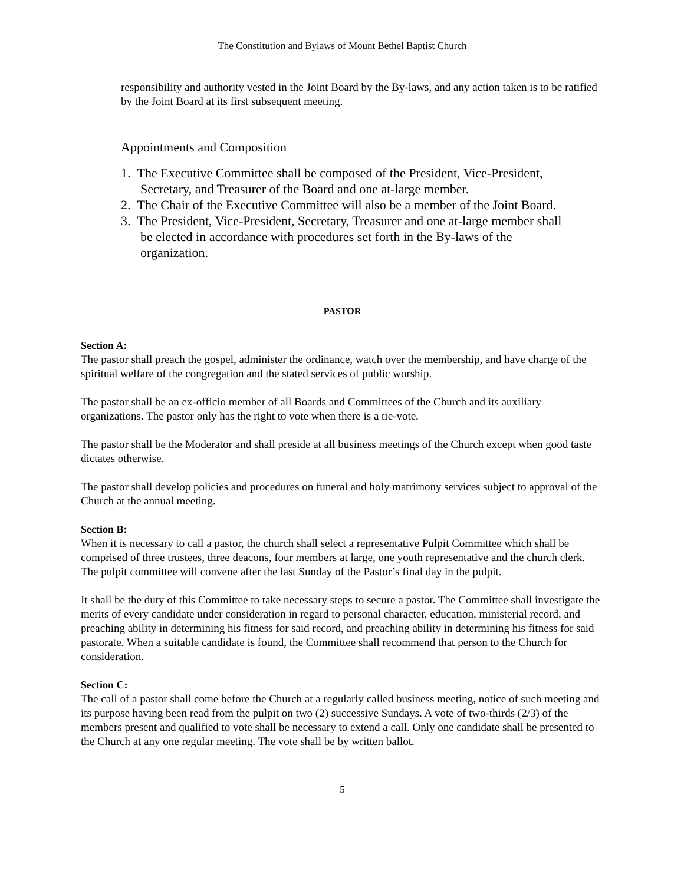The Constitution and Bylaws of Mount Bethel Baptist Church
responsibility and authority vested in the Joint Board by the By-laws, and any action taken is to be ratified by the Joint Board at its first subsequent meeting.
Appointments and Composition
1. The Executive Committee shall be composed of the President, Vice-President,
Secretary, and Treasurer of the Board and one at-large member.
2. The Chair of the Executive Committee will also be a member of the Joint Board.
3. The President, Vice-President, Secretary, Treasurer and one at-large member shall
be elected in accordance with procedures set forth in the By-laws of the
organization.
PASTOR
Section A:
The pastor shall preach the gospel, administer the ordinance, watch over the membership, and have charge of the spiritual welfare of the congregation and the stated services of public worship.
The pastor shall be an ex-officio member of all Boards and Committees of the Church and its auxiliary organizations. The pastor only has the right to vote when there is a tie-vote.
The pastor shall be the Moderator and shall preside at all business meetings of the Church except when good taste dictates otherwise.
The pastor shall develop policies and procedures on funeral and holy matrimony services subject to approval of the Church at the annual meeting.
Section B:
When it is necessary to call a pastor, the church shall select a representative Pulpit Committee which shall be comprised of three trustees, three deacons, four members at large, one youth representative and the church clerk. The pulpit committee will convene after the last Sunday of the Pastor’s final day in the pulpit.
It shall be the duty of this Committee to take necessary steps to secure a pastor. The Committee shall investigate the merits of every candidate under consideration in regard to personal character, education, ministerial record, and preaching ability in determining his fitness for said record, and preaching ability in determining his fitness for said pastorate. When a suitable candidate is found, the Committee shall recommend that person to the Church for consideration.
Section C:
The call of a pastor shall come before the Church at a regularly called business meeting, notice of such meeting and its purpose having been read from the pulpit on two (2) successive Sundays. A vote of two-thirds (2/3) of the members present and qualified to vote shall be necessary to extend a call. Only one candidate shall be presented to the Church at any one regular meeting. The vote shall be by written ballot.
5